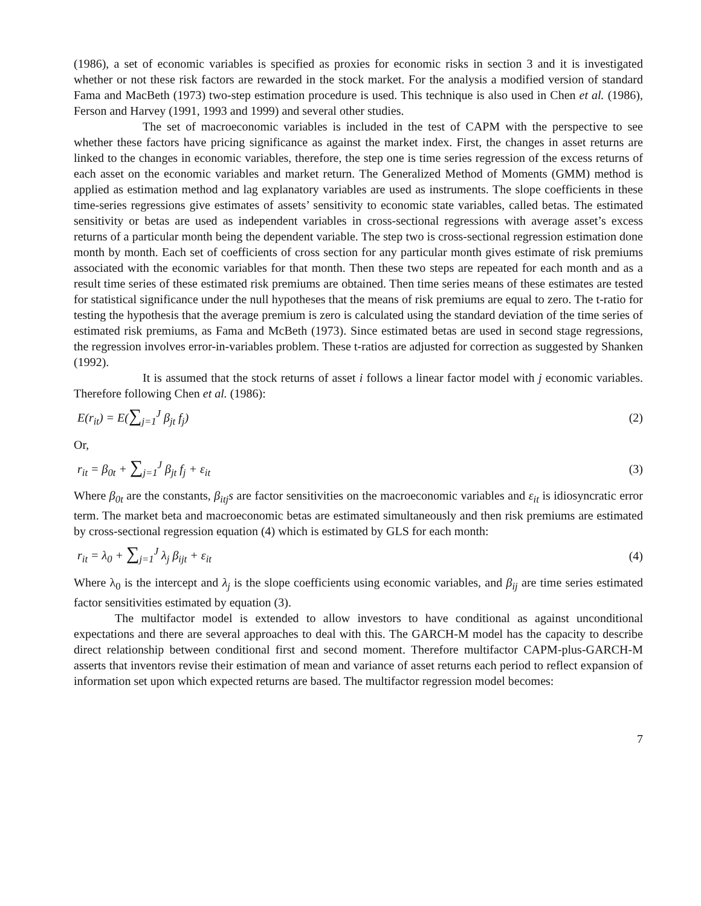(1986), a set of economic variables is specified as proxies for economic risks in section 3 and it is investigated whether or not these risk factors are rewarded in the stock market. For the analysis a modified version of standard Fama and MacBeth (1973) two-step estimation procedure is used. This technique is also used in Chen et al. (1986), Ferson and Harvey (1991, 1993 and 1999) and several other studies.
The set of macroeconomic variables is included in the test of CAPM with the perspective to see whether these factors have pricing significance as against the market index. First, the changes in asset returns are linked to the changes in economic variables, therefore, the step one is time series regression of the excess returns of each asset on the economic variables and market return. The Generalized Method of Moments (GMM) method is applied as estimation method and lag explanatory variables are used as instruments. The slope coefficients in these time-series regressions give estimates of assets’ sensitivity to economic state variables, called betas. The estimated sensitivity or betas are used as independent variables in cross-sectional regressions with average asset’s excess returns of a particular month being the dependent variable. The step two is cross-sectional regression estimation done month by month. Each set of coefficients of cross section for any particular month gives estimate of risk premiums associated with the economic variables for that month. Then these two steps are repeated for each month and as a result time series of these estimated risk premiums are obtained. Then time series means of these estimates are tested for statistical significance under the null hypotheses that the means of risk premiums are equal to zero. The t-ratio for testing the hypothesis that the average premium is zero is calculated using the standard deviation of the time series of estimated risk premiums, as Fama and McBeth (1973). Since estimated betas are used in second stage regressions, the regression involves error-in-variables problem. These t-ratios are adjusted for correction as suggested by Shanken (1992).
It is assumed that the stock returns of asset i follows a linear factor model with j economic variables. Therefore following Chen et al. (1986):
E(r<sub>it</sub>) = E(∑<sub>j=1</sub><sup>J</sup> β<sub>jt</sub> f<sub>j</sub>) (2)
Or,
r<sub>it</sub> = β<sub>0t</sub> + ∑<sub>j=1</sub><sup>J</sup> β<sub>jt</sub> f<sub>j</sub> + ε<sub>it</sub> (3)
Where β<sub>0t</sub> are the constants, β<sub>itj</sub>s are factor sensitivities on the macroeconomic variables and ε<sub>it</sub> is idiosyncratic error term. The market beta and macroeconomic betas are estimated simultaneously and then risk premiums are estimated by cross-sectional regression equation (4) which is estimated by GLS for each month:
r<sub>it</sub> = λ<sub>0</sub> + ∑<sub>j=1</sub><sup>J</sup> λ<sub>j</sub> β<sub>ijt</sub> + ε<sub>it</sub> (4)
Where λ<sub>0</sub> is the intercept and λ<sub>j</sub> is the slope coefficients using economic variables, and β<sub>ij</sub> are time series estimated factor sensitivities estimated by equation (3).
The multifactor model is extended to allow investors to have conditional as against unconditional expectations and there are several approaches to deal with this. The GARCH-M model has the capacity to describe direct relationship between conditional first and second moment. Therefore multifactor CAPM-plus-GARCH-M asserts that inventors revise their estimation of mean and variance of asset returns each period to reflect expansion of information set upon which expected returns are based. The multifactor regression model becomes:
7